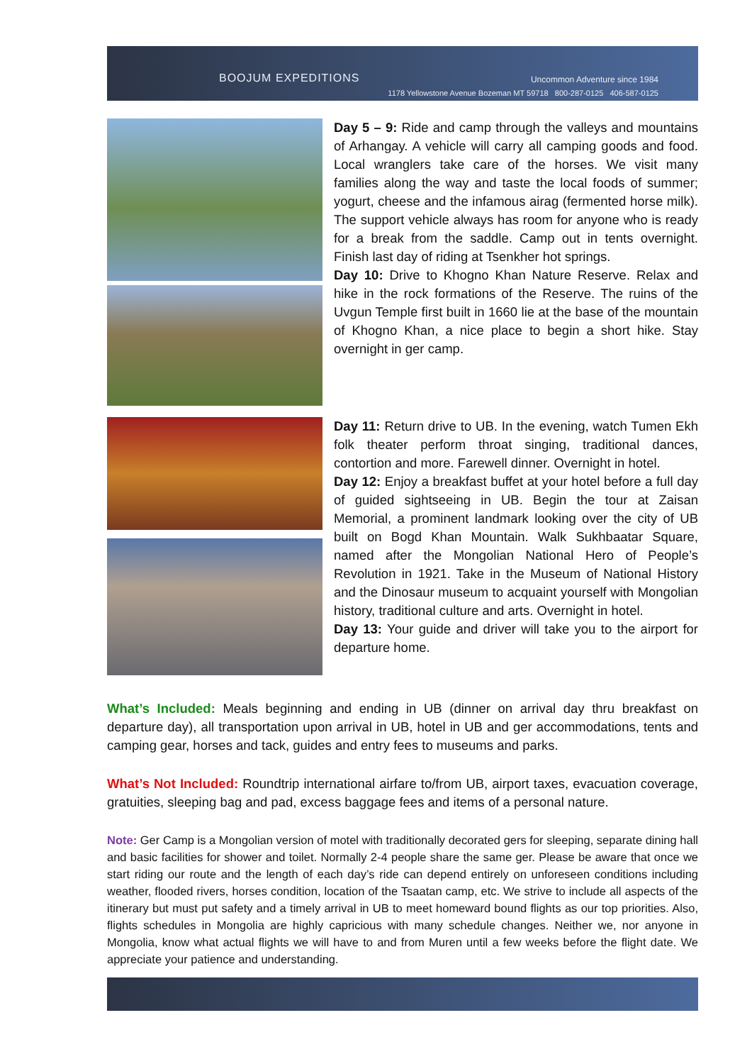BOOJUM EXPEDITIONS Uncommon Adventure since 1984
1178 Yellowstone Avenue Bozeman MT 59718 800-287-0125 406-587-0125
Day 5 – 9: Ride and camp through the valleys and mountains of Arhangay. A vehicle will carry all camping goods and food. Local wranglers take care of the horses. We visit many families along the way and taste the local foods of summer; yogurt, cheese and the infamous airag (fermented horse milk). The support vehicle always has room for anyone who is ready for a break from the saddle. Camp out in tents overnight. Finish last day of riding at Tsenkher hot springs.
Day 10: Drive to Khogno Khan Nature Reserve. Relax and hike in the rock formations of the Reserve. The ruins of the Uvgun Temple first built in 1660 lie at the base of the mountain of Khogno Khan, a nice place to begin a short hike. Stay overnight in ger camp.
Day 11: Return drive to UB. In the evening, watch Tumen Ekh folk theater perform throat singing, traditional dances, contortion and more. Farewell dinner. Overnight in hotel.
Day 12: Enjoy a breakfast buffet at your hotel before a full day of guided sightseeing in UB. Begin the tour at Zaisan Memorial, a prominent landmark looking over the city of UB built on Bogd Khan Mountain. Walk Sukhbaatar Square, named after the Mongolian National Hero of People’s Revolution in 1921. Take in the Museum of National History and the Dinosaur museum to acquaint yourself with Mongolian history, traditional culture and arts. Overnight in hotel.
Day 13: Your guide and driver will take you to the airport for departure home.
What’s Included: Meals beginning and ending in UB (dinner on arrival day thru breakfast on departure day), all transportation upon arrival in UB, hotel in UB and ger accommodations, tents and camping gear, horses and tack, guides and entry fees to museums and parks.
What’s Not Included: Roundtrip international airfare to/from UB, airport taxes, evacuation coverage, gratuities, sleeping bag and pad, excess baggage fees and items of a personal nature.
Note: Ger Camp is a Mongolian version of motel with traditionally decorated gers for sleeping, separate dining hall and basic facilities for shower and toilet. Normally 2-4 people share the same ger. Please be aware that once we start riding our route and the length of each day’s ride can depend entirely on unforeseen conditions including weather, flooded rivers, horses condition, location of the Tsaatan camp, etc. We strive to include all aspects of the itinerary but must put safety and a timely arrival in UB to meet homeward bound flights as our top priorities. Also, flights schedules in Mongolia are highly capricious with many schedule changes. Neither we, nor anyone in Mongolia, know what actual flights we will have to and from Muren until a few weeks before the flight date. We appreciate your patience and understanding.